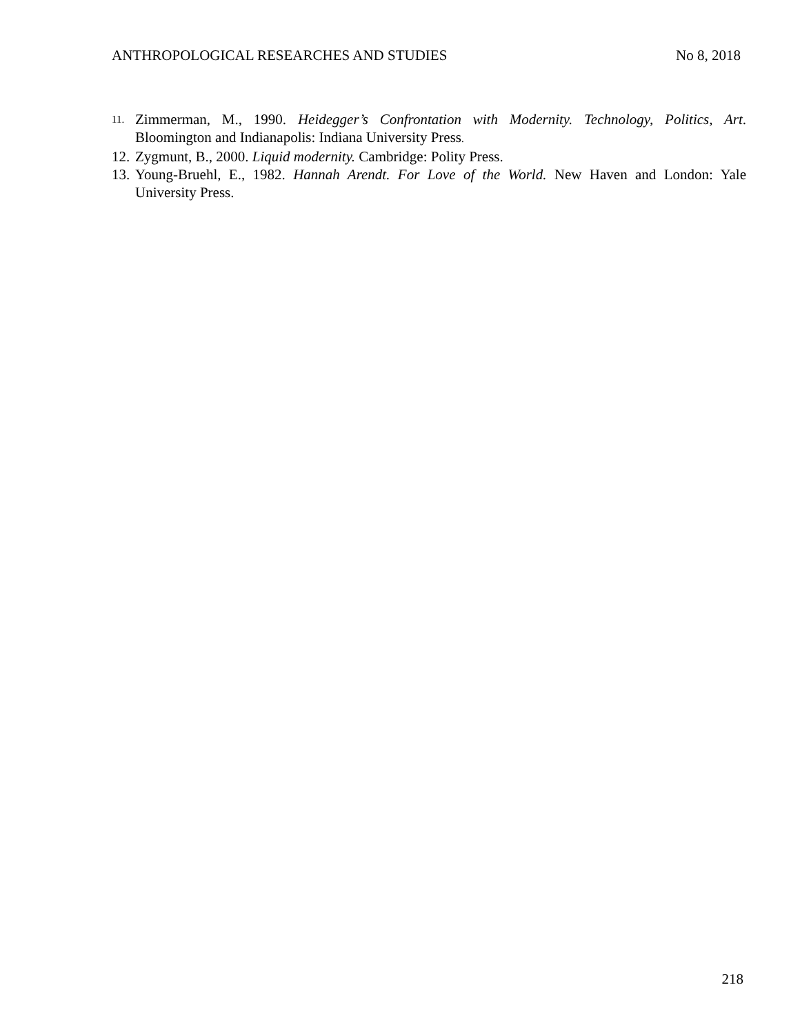ANTHROPOLOGICAL RESEARCHES AND STUDIES No 8, 2018
11. Zimmerman, M., 1990. Heidegger’s Confrontation with Modernity. Technology, Politics, Art. Bloomington and Indianapolis: Indiana University Press.
12. Zygmunt, B., 2000. Liquid modernity. Cambridge: Polity Press.
13. Young-Bruehl, E., 1982. Hannah Arendt. For Love of the World. New Haven and London: Yale University Press.
218